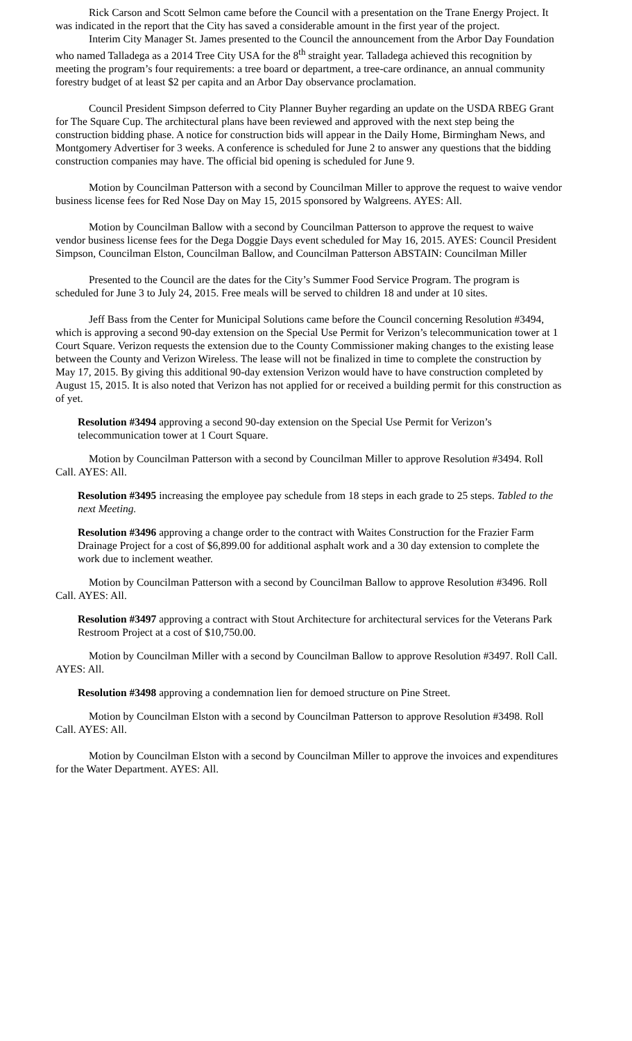Rick Carson and Scott Selmon came before the Council with a presentation on the Trane Energy Project. It was indicated in the report that the City has saved a considerable amount in the first year of the project.
Interim City Manager St. James presented to the Council the announcement from the Arbor Day Foundation who named Talladega as a 2014 Tree City USA for the 8<sup>th</sup> straight year. Talladega achieved this recognition by meeting the program’s four requirements: a tree board or department, a tree-care ordinance, an annual community forestry budget of at least $2 per capita and an Arbor Day observance proclamation.
Council President Simpson deferred to City Planner Buyher regarding an update on the USDA RBEG Grant for The Square Cup. The architectural plans have been reviewed and approved with the next step being the construction bidding phase. A notice for construction bids will appear in the Daily Home, Birmingham News, and Montgomery Advertiser for 3 weeks. A conference is scheduled for June 2 to answer any questions that the bidding construction companies may have. The official bid opening is scheduled for June 9.
Motion by Councilman Patterson with a second by Councilman Miller to approve the request to waive vendor business license fees for Red Nose Day on May 15, 2015 sponsored by Walgreens. AYES: All.
Motion by Councilman Ballow with a second by Councilman Patterson to approve the request to waive vendor business license fees for the Dega Doggie Days event scheduled for May 16, 2015. AYES: Council President Simpson, Councilman Elston, Councilman Ballow, and Councilman Patterson ABSTAIN: Councilman Miller
Presented to the Council are the dates for the City’s Summer Food Service Program. The program is scheduled for June 3 to July 24, 2015. Free meals will be served to children 18 and under at 10 sites.
Jeff Bass from the Center for Municipal Solutions came before the Council concerning Resolution #3494, which is approving a second 90-day extension on the Special Use Permit for Verizon’s telecommunication tower at 1 Court Square. Verizon requests the extension due to the County Commissioner making changes to the existing lease between the County and Verizon Wireless. The lease will not be finalized in time to complete the construction by May 17, 2015. By giving this additional 90-day extension Verizon would have to have construction completed by August 15, 2015. It is also noted that Verizon has not applied for or received a building permit for this construction as of yet.
Resolution #3494 approving a second 90-day extension on the Special Use Permit for Verizon’s telecommunication tower at 1 Court Square.
Motion by Councilman Patterson with a second by Councilman Miller to approve Resolution #3494. Roll Call. AYES: All.
Resolution #3495 increasing the employee pay schedule from 18 steps in each grade to 25 steps. Tabled to the next Meeting.
Resolution #3496 approving a change order to the contract with Waites Construction for the Frazier Farm Drainage Project for a cost of $6,899.00 for additional asphalt work and a 30 day extension to complete the work due to inclement weather.
Motion by Councilman Patterson with a second by Councilman Ballow to approve Resolution #3496. Roll Call. AYES: All.
Resolution #3497 approving a contract with Stout Architecture for architectural services for the Veterans Park Restroom Project at a cost of $10,750.00.
Motion by Councilman Miller with a second by Councilman Ballow to approve Resolution #3497. Roll Call. AYES: All.
Resolution #3498 approving a condemnation lien for demoed structure on Pine Street.
Motion by Councilman Elston with a second by Councilman Patterson to approve Resolution #3498. Roll Call. AYES: All.
Motion by Councilman Elston with a second by Councilman Miller to approve the invoices and expenditures for the Water Department. AYES: All.